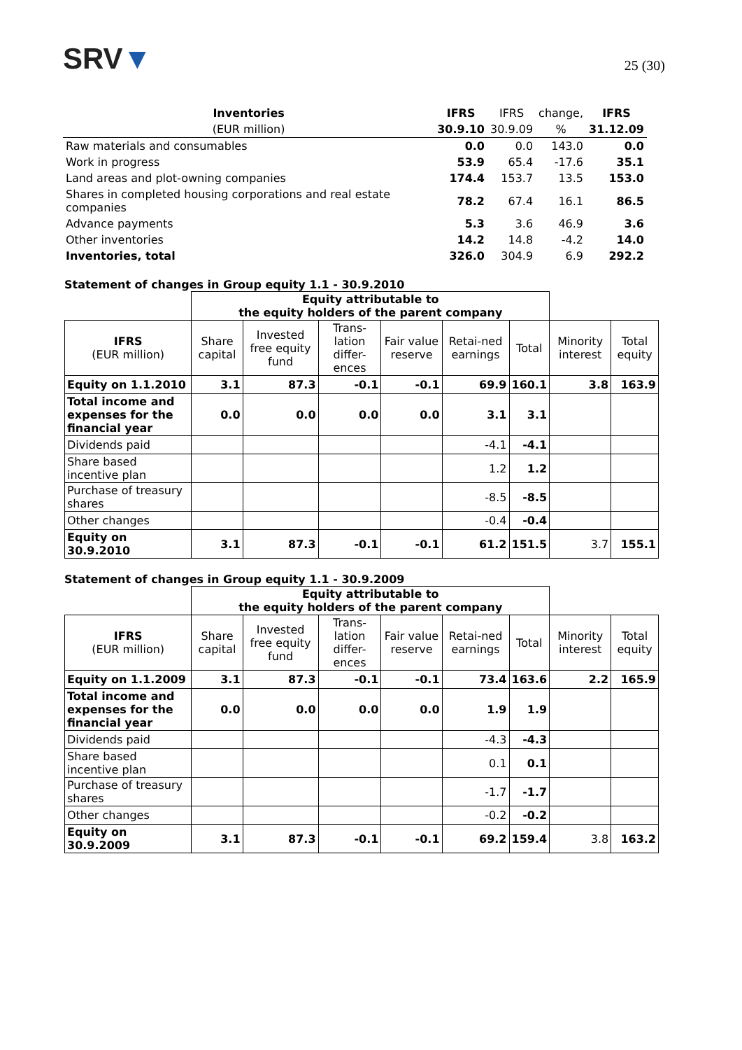SRV▼
25 (30)
| Inventories | IFRS | IFRS | change, | IFRS |
| --- | --- | --- | --- | --- |
| (EUR million) | 30.9.10 | 30.9.09 | % | 31.12.09 |
| Raw materials and consumables | 0.0 | 0.0 | 143.0 | 0.0 |
| Work in progress | 53.9 | 65.4 | -17.6 | 35.1 |
| Land areas and plot-owning companies | 174.4 | 153.7 | 13.5 | 153.0 |
| Shares in completed housing corporations and real estate companies | 78.2 | 67.4 | 16.1 | 86.5 |
| Advance payments | 5.3 | 3.6 | 46.9 | 3.6 |
| Other inventories | 14.2 | 14.8 | -4.2 | 14.0 |
| Inventories, total | 326.0 | 304.9 | 6.9 | 292.2 |
Statement of changes in Group equity 1.1 - 30.9.2010
| | Equity attributable to the equity holders of the parent company | | | | | | | |
| IFRS (EUR million) | Share capital | Invested free equity fund | Trans-lation differ-ences | Fair value reserve | Retai-ned earnings | Total | Minority interest | Total equity |
| Equity on 1.1.2010 | 3.1 | 87.3 | -0.1 | -0.1 | 69.9 | 160.1 | 3.8 | 163.9 |
| Total income and expenses for the financial year | 0.0 | 0.0 | 0.0 | 0.0 | 3.1 | 3.1 | | |
| Dividends paid | | | | | -4.1 | -4.1 | | |
| Share based incentive plan | | | | | 1.2 | 1.2 | | |
| Purchase of treasury shares | | | | | -8.5 | -8.5 | | |
| Other changes | | | | | -0.4 | -0.4 | | |
| Equity on 30.9.2010 | 3.1 | 87.3 | -0.1 | -0.1 | 61.2 | 151.5 | 3.7 | 155.1 |
Statement of changes in Group equity 1.1 - 30.9.2009
| | Equity attributable to the equity holders of the parent company | | | | | | | |
| IFRS (EUR million) | Share capital | Invested free equity fund | Trans-lation differ-ences | Fair value reserve | Retai-ned earnings | Total | Minority interest | Total equity |
| Equity on 1.1.2009 | 3.1 | 87.3 | -0.1 | -0.1 | 73.4 | 163.6 | 2.2 | 165.9 |
| Total income and expenses for the financial year | 0.0 | 0.0 | 0.0 | 0.0 | 1.9 | 1.9 | | |
| Dividends paid | | | | | -4.3 | -4.3 | | |
| Share based incentive plan | | | | | 0.1 | 0.1 | | |
| Purchase of treasury shares | | | | | -1.7 | -1.7 | | |
| Other changes | | | | | -0.2 | -0.2 | | |
| Equity on 30.9.2009 | 3.1 | 87.3 | -0.1 | -0.1 | 69.2 | 159.4 | 3.8 | 163.2 |